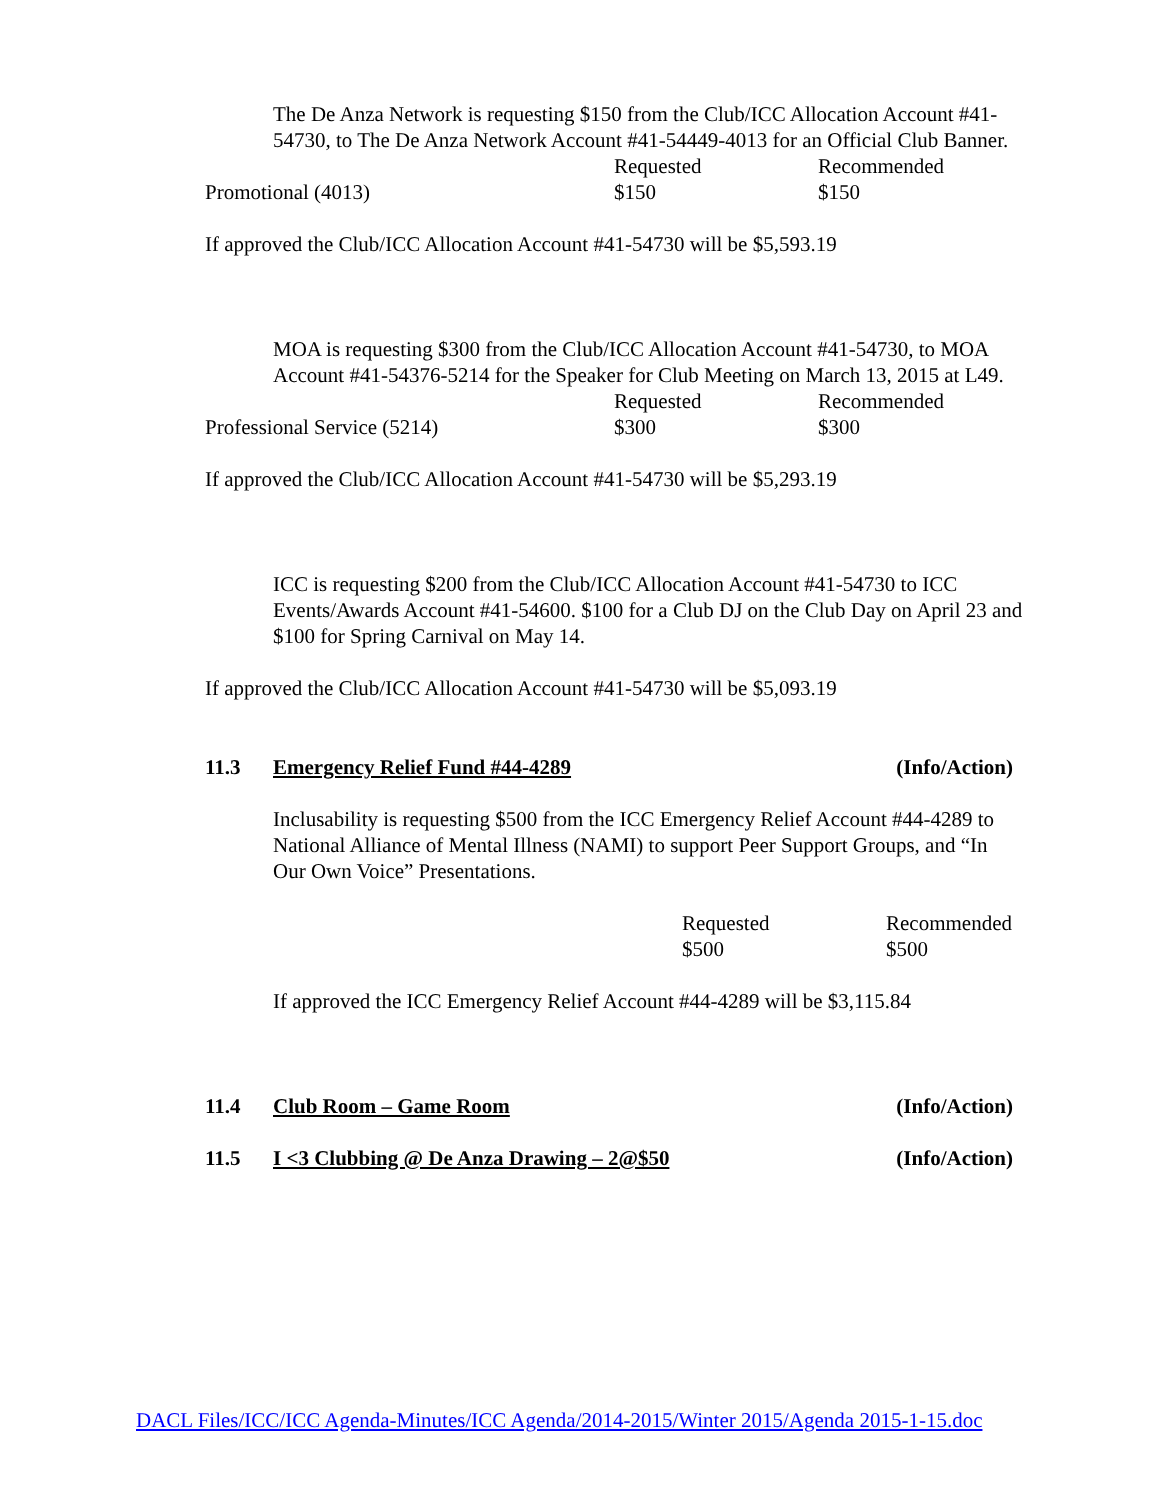The De Anza Network is requesting $150 from the Club/ICC Allocation Account #41-54730, to The De Anza Network Account #41-54449-4013 for an Official Club Banner.
| | Requested | Recommended |
| Promotional (4013) | $150 | $150 |
If approved the Club/ICC Allocation Account #41-54730 will be $5,593.19
MOA is requesting $300 from the Club/ICC Allocation Account #41-54730, to MOA Account #41-54376-5214 for the Speaker for Club Meeting on March 13, 2015 at L49.
| | Requested | Recommended |
| Professional Service (5214) | $300 | $300 |
If approved the Club/ICC Allocation Account #41-54730 will be $5,293.19
ICC is requesting $200 from the Club/ICC Allocation Account #41-54730 to ICC Events/Awards Account #41-54600. $100 for a Club DJ on the Club Day on April 23 and $100 for Spring Carnival on May 14.
If approved the Club/ICC Allocation Account #41-54730 will be $5,093.19
11.3 Emergency Relief Fund #44-4289 (Info/Action)
Inclusability is requesting $500 from the ICC Emergency Relief Account #44-4289 to National Alliance of Mental Illness (NAMI) to support Peer Support Groups, and “In Our Own Voice” Presentations.
| Requested | Recommended |
| $500 | $500 |
If approved the ICC Emergency Relief Account #44-4289 will be $3,115.84
11.4 Club Room – Game Room (Info/Action)
11.5 I <3 Clubbing @ De Anza Drawing – 2@$50 (Info/Action)
DACL Files/ICC/ICC Agenda-Minutes/ICC Agenda/2014-2015/Winter 2015/Agenda 2015-1-15.doc